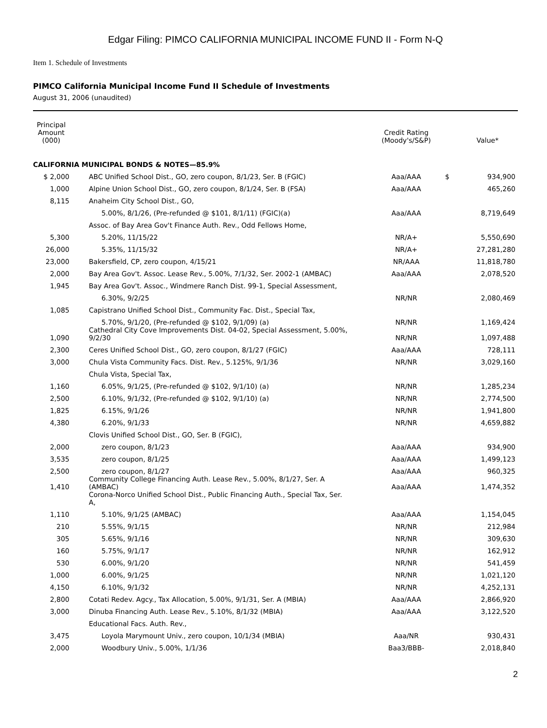Edgar Filing: PIMCO CALIFORNIA MUNICIPAL INCOME FUND II - Form N-Q
Item 1. Schedule of Investments
PIMCO California Municipal Income Fund II Schedule of Investments
August 31, 2006 (unaudited)
| Principal Amount (000) | | Credit Rating (Moody's/S&P) | | Value* |
| --- | --- | --- | --- | --- |
| CALIFORNIA MUNICIPAL BONDS & NOTES—85.9% | | | | |
| $ 2,000 | ABC Unified School Dist., GO, zero coupon, 8/1/23, Ser. B (FGIC) | Aaa/AAA | $ | 934,900 |
| 1,000 | Alpine Union School Dist., GO, zero coupon, 8/1/24, Ser. B (FSA) | Aaa/AAA | | 465,260 |
| 8,115 | Anaheim City School Dist., GO, | | | |
| | 5.00%, 8/1/26, (Pre-refunded @ $101, 8/1/11) (FGIC)(a) | Aaa/AAA | | 8,719,649 |
| | Assoc. of Bay Area Gov't Finance Auth. Rev., Odd Fellows Home, | | | |
| 5,300 | 5.20%, 11/15/22 | NR/A+ | | 5,550,690 |
| 26,000 | 5.35%, 11/15/32 | NR/A+ | | 27,281,280 |
| 23,000 | Bakersfield, CP, zero coupon, 4/15/21 | NR/AAA | | 11,818,780 |
| 2,000 | Bay Area Gov't. Assoc. Lease Rev., 5.00%, 7/1/32, Ser. 2002-1 (AMBAC) | Aaa/AAA | | 2,078,520 |
| 1,945 | Bay Area Gov't. Assoc., Windmere Ranch Dist. 99-1, Special Assessment, | | | |
| | 6.30%, 9/2/25 | NR/NR | | 2,080,469 |
| 1,085 | Capistrano Unified School Dist., Community Fac. Dist., Special Tax, | | | |
| | 5.70%, 9/1/20, (Pre-refunded @ $102, 9/1/09) (a) | NR/NR | | 1,169,424 |
| 1,090 | Cathedral City Cove Improvements Dist. 04-02, Special Assessment, 5.00%, 9/2/30 | NR/NR | | 1,097,488 |
| 2,300 | Ceres Unified School Dist., GO, zero coupon, 8/1/27 (FGIC) | Aaa/AAA | | 728,111 |
| 3,000 | Chula Vista Community Facs. Dist. Rev., 5.125%, 9/1/36 | NR/NR | | 3,029,160 |
| | Chula Vista, Special Tax, | | | |
| 1,160 | 6.05%, 9/1/25, (Pre-refunded @ $102, 9/1/10) (a) | NR/NR | | 1,285,234 |
| 2,500 | 6.10%, 9/1/32, (Pre-refunded @ $102, 9/1/10) (a) | NR/NR | | 2,774,500 |
| 1,825 | 6.15%, 9/1/26 | NR/NR | | 1,941,800 |
| 4,380 | 6.20%, 9/1/33 | NR/NR | | 4,659,882 |
| | Clovis Unified School Dist., GO, Ser. B (FGIC), | | | |
| 2,000 | zero coupon, 8/1/23 | Aaa/AAA | | 934,900 |
| 3,535 | zero coupon, 8/1/25 | Aaa/AAA | | 1,499,123 |
| 2,500 | zero coupon, 8/1/27 | Aaa/AAA | | 960,325 |
| 1,410 | Community College Financing Auth. Lease Rev., 5.00%, 8/1/27, Ser. A (AMBAC) | Aaa/AAA | | 1,474,352 |
| | Corona-Norco Unified School Dist., Public Financing Auth., Special Tax, Ser. A, | | | |
| 1,110 | 5.10%, 9/1/25 (AMBAC) | Aaa/AAA | | 1,154,045 |
| 210 | 5.55%, 9/1/15 | NR/NR | | 212,984 |
| 305 | 5.65%, 9/1/16 | NR/NR | | 309,630 |
| 160 | 5.75%, 9/1/17 | NR/NR | | 162,912 |
| 530 | 6.00%, 9/1/20 | NR/NR | | 541,459 |
| 1,000 | 6.00%, 9/1/25 | NR/NR | | 1,021,120 |
| 4,150 | 6.10%, 9/1/32 | NR/NR | | 4,252,131 |
| 2,800 | Cotati Redev. Agcy., Tax Allocation, 5.00%, 9/1/31, Ser. A (MBIA) | Aaa/AAA | | 2,866,920 |
| 3,000 | Dinuba Financing Auth. Lease Rev., 5.10%, 8/1/32 (MBIA) | Aaa/AAA | | 3,122,520 |
| | Educational Facs. Auth. Rev., | | | |
| 3,475 | Loyola Marymount Univ., zero coupon, 10/1/34 (MBIA) | Aaa/NR | | 930,431 |
| 2,000 | Woodbury Univ., 5.00%, 1/1/36 | Baa3/BBB- | | 2,018,840 |
2